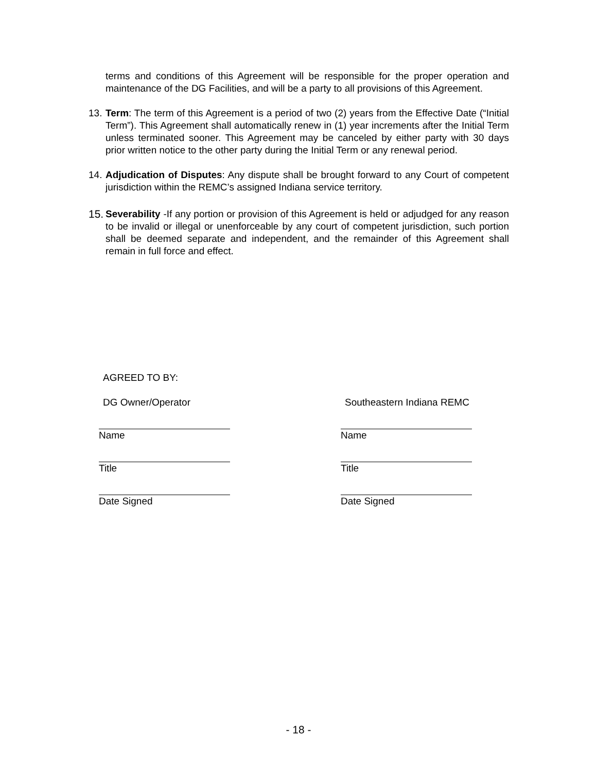terms and conditions of this Agreement will be responsible for the proper operation and maintenance of the DG Facilities, and will be a party to all provisions of this Agreement.
13.
Term: The term of this Agreement is a period of two (2) years from the Effective Date (“Initial Term”). This Agreement shall automatically renew in (1) year increments after the Initial Term unless terminated sooner. This Agreement may be canceled by either party with 30 days prior written notice to the other party during the Initial Term or any renewal period.
14.
Adjudication of Disputes: Any dispute shall be brought forward to any Court of competent jurisdiction within the REMC’s assigned Indiana service territory.
15.
Severability -If any portion or provision of this Agreement is held or adjudged for any reason to be invalid or illegal or unenforceable by any court of competent jurisdiction, such portion shall be deemed separate and independent, and the remainder of this Agreement shall remain in full force and effect.
AGREED TO BY:
DG Owner/Operator Southeastern Indiana REMC
Name Name
Title Title
Date Signed Date Signed
- 18 -